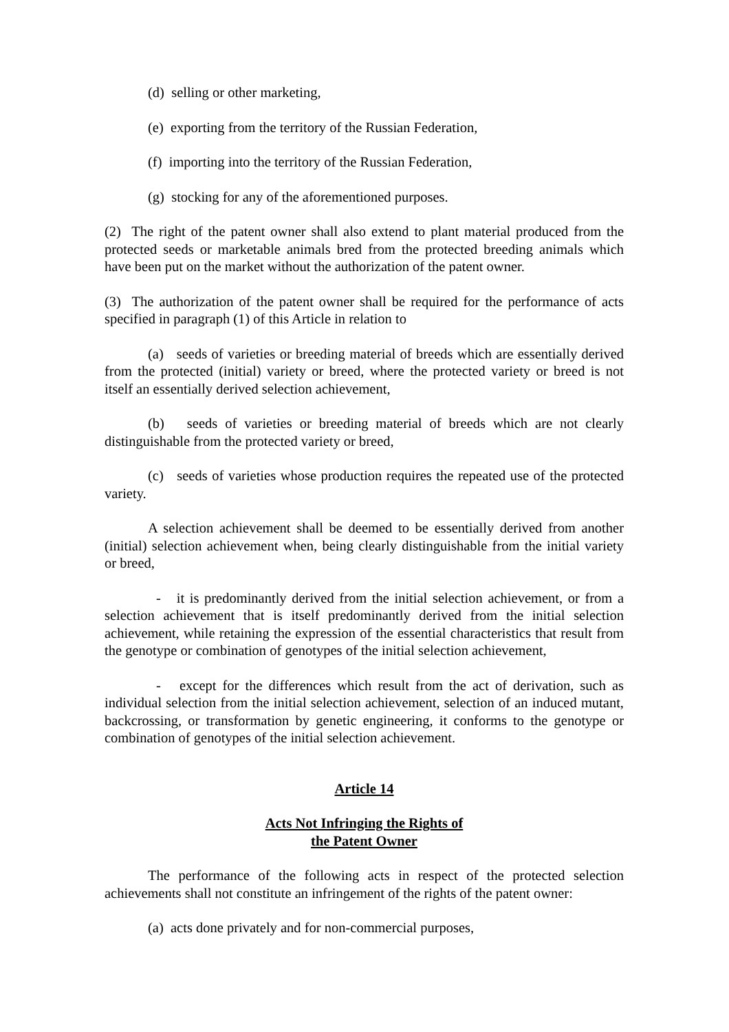(d) selling or other marketing,
(e) exporting from the territory of the Russian Federation,
(f) importing into the territory of the Russian Federation,
(g) stocking for any of the aforementioned purposes.
(2) The right of the patent owner shall also extend to plant material produced from the protected seeds or marketable animals bred from the protected breeding animals which have been put on the market without the authorization of the patent owner.
(3) The authorization of the patent owner shall be required for the performance of acts specified in paragraph (1) of this Article in relation to
(a) seeds of varieties or breeding material of breeds which are essentially derived from the protected (initial) variety or breed, where the protected variety or breed is not itself an essentially derived selection achievement,
(b) seeds of varieties or breeding material of breeds which are not clearly distinguishable from the protected variety or breed,
(c) seeds of varieties whose production requires the repeated use of the protected variety.
A selection achievement shall be deemed to be essentially derived from another (initial) selection achievement when, being clearly distinguishable from the initial variety or breed,
- it is predominantly derived from the initial selection achievement, or from a selection achievement that is itself predominantly derived from the initial selection achievement, while retaining the expression of the essential characteristics that result from the genotype or combination of genotypes of the initial selection achievement,
- except for the differences which result from the act of derivation, such as individual selection from the initial selection achievement, selection of an induced mutant, backcrossing, or transformation by genetic engineering, it conforms to the genotype or combination of genotypes of the initial selection achievement.
Article 14
Acts Not Infringing the Rights of
the Patent Owner
The performance of the following acts in respect of the protected selection achievements shall not constitute an infringement of the rights of the patent owner:
(a) acts done privately and for non-commercial purposes,